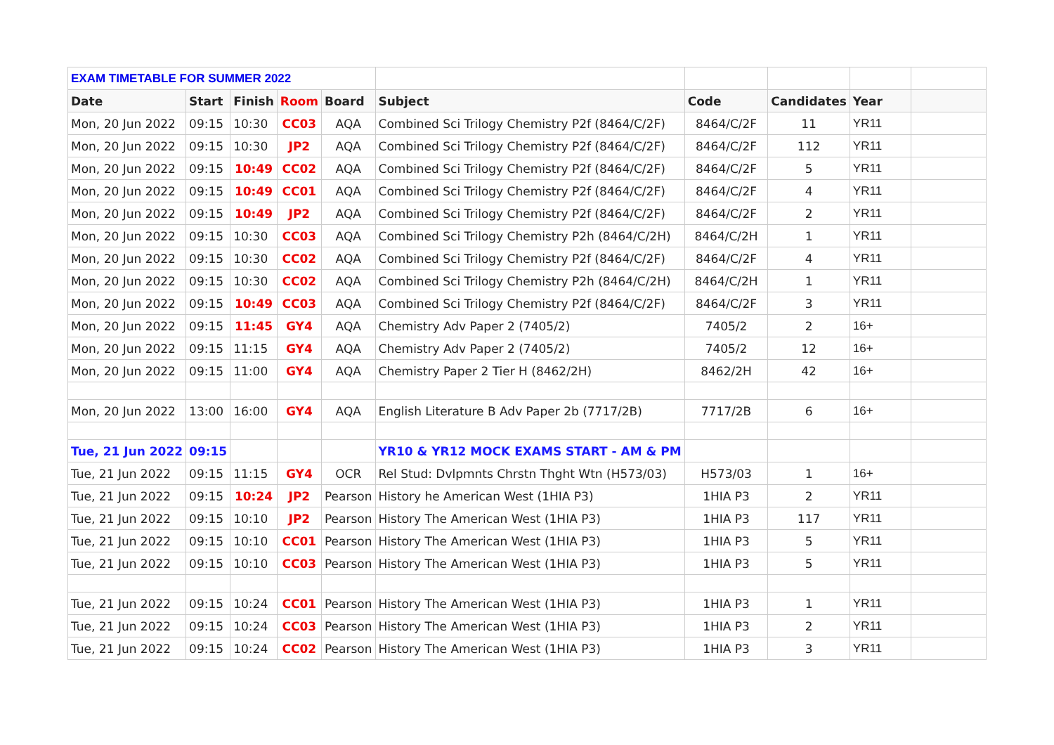| EXAM TIMETABLE FOR SUMMER 2022 | | | | | | | | | |
| Date | Start | Finish | Room | Board | Subject | Code | Candidates | Year | |
| Mon, 20 Jun 2022 | 09:15 | 10:30 | CC03 | AQA | Combined Sci Trilogy Chemistry P2f (8464/C/2F) | 8464/C/2F | 11 | YR11 | |
| Mon, 20 Jun 2022 | 09:15 | 10:30 | JP2 | AQA | Combined Sci Trilogy Chemistry P2f (8464/C/2F) | 8464/C/2F | 112 | YR11 | |
| Mon, 20 Jun 2022 | 09:15 | 10:49 | CC02 | AQA | Combined Sci Trilogy Chemistry P2f (8464/C/2F) | 8464/C/2F | 5 | YR11 | |
| Mon, 20 Jun 2022 | 09:15 | 10:49 | CC01 | AQA | Combined Sci Trilogy Chemistry P2f (8464/C/2F) | 8464/C/2F | 4 | YR11 | |
| Mon, 20 Jun 2022 | 09:15 | 10:49 | JP2 | AQA | Combined Sci Trilogy Chemistry P2f (8464/C/2F) | 8464/C/2F | 2 | YR11 | |
| Mon, 20 Jun 2022 | 09:15 | 10:30 | CC03 | AQA | Combined Sci Trilogy Chemistry P2h (8464/C/2H) | 8464/C/2H | 1 | YR11 | |
| Mon, 20 Jun 2022 | 09:15 | 10:30 | CC02 | AQA | Combined Sci Trilogy Chemistry P2f (8464/C/2F) | 8464/C/2F | 4 | YR11 | |
| Mon, 20 Jun 2022 | 09:15 | 10:30 | CC02 | AQA | Combined Sci Trilogy Chemistry P2h (8464/C/2H) | 8464/C/2H | 1 | YR11 | |
| Mon, 20 Jun 2022 | 09:15 | 10:49 | CC03 | AQA | Combined Sci Trilogy Chemistry P2f (8464/C/2F) | 8464/C/2F | 3 | YR11 | |
| Mon, 20 Jun 2022 | 09:15 | 11:45 | GY4 | AQA | Chemistry Adv Paper 2 (7405/2) | 7405/2 | 2 | 16+ | |
| Mon, 20 Jun 2022 | 09:15 | 11:15 | GY4 | AQA | Chemistry Adv Paper 2 (7405/2) | 7405/2 | 12 | 16+ | |
| Mon, 20 Jun 2022 | 09:15 | 11:00 | GY4 | AQA | Chemistry Paper 2 Tier H (8462/2H) | 8462/2H | 42 | 16+ | |
| Mon, 20 Jun 2022 | 13:00 | 16:00 | GY4 | AQA | English Literature B Adv Paper 2b (7717/2B) | 7717/2B | 6 | 16+ | |
| Tue, 21 Jun 2022 | 09:15 | | | | YR10 & YR12 MOCK EXAMS START - AM & PM | | | | |
| Tue, 21 Jun 2022 | 09:15 | 11:15 | GY4 | OCR | Rel Stud: Dvlpmnts Chrstn Thght Wtn (H573/03) | H573/03 | 1 | 16+ | |
| Tue, 21 Jun 2022 | 09:15 | 10:24 | JP2 | Pearson | History he American West (1HIA P3) | 1HIA P3 | 2 | YR11 | |
| Tue, 21 Jun 2022 | 09:15 | 10:10 | JP2 | Pearson | History The American West (1HIA P3) | 1HIA P3 | 117 | YR11 | |
| Tue, 21 Jun 2022 | 09:15 | 10:10 | CC01 | Pearson | History The American West (1HIA P3) | 1HIA P3 | 5 | YR11 | |
| Tue, 21 Jun 2022 | 09:15 | 10:10 | CC03 | Pearson | History The American West (1HIA P3) | 1HIA P3 | 5 | YR11 | |
| Tue, 21 Jun 2022 | 09:15 | 10:24 | CC01 | Pearson | History The American West (1HIA P3) | 1HIA P3 | 1 | YR11 | |
| Tue, 21 Jun 2022 | 09:15 | 10:24 | CC03 | Pearson | History The American West (1HIA P3) | 1HIA P3 | 2 | YR11 | |
| Tue, 21 Jun 2022 | 09:15 | 10:24 | CC02 | Pearson | History The American West (1HIA P3) | 1HIA P3 | 3 | YR11 | |